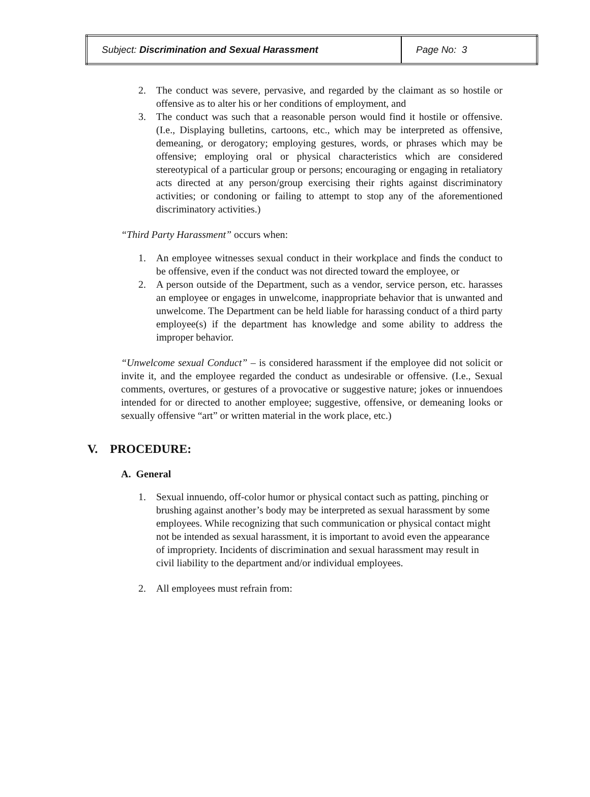| Subject: Discrimination and Sexual Harassment | Page No: 3 |
2. The conduct was severe, pervasive, and regarded by the claimant as so hostile or offensive as to alter his or her conditions of employment, and
3. The conduct was such that a reasonable person would find it hostile or offensive. (I.e., Displaying bulletins, cartoons, etc., which may be interpreted as offensive, demeaning, or derogatory; employing gestures, words, or phrases which may be offensive; employing oral or physical characteristics which are considered stereotypical of a particular group or persons; encouraging or engaging in retaliatory acts directed at any person/group exercising their rights against discriminatory activities; or condoning or failing to attempt to stop any of the aforementioned discriminatory activities.)
“Third Party Harassment” occurs when:
1. An employee witnesses sexual conduct in their workplace and finds the conduct to be offensive, even if the conduct was not directed toward the employee, or
2. A person outside of the Department, such as a vendor, service person, etc. harasses an employee or engages in unwelcome, inappropriate behavior that is unwanted and unwelcome. The Department can be held liable for harassing conduct of a third party employee(s) if the department has knowledge and some ability to address the improper behavior.
“Unwelcome sexual Conduct” – is considered harassment if the employee did not solicit or invite it, and the employee regarded the conduct as undesirable or offensive. (I.e., Sexual comments, overtures, or gestures of a provocative or suggestive nature; jokes or innuendoes intended for or directed to another employee; suggestive, offensive, or demeaning looks or sexually offensive “art” or written material in the work place, etc.)
V. PROCEDURE:
A. General
1. Sexual innuendo, off-color humor or physical contact such as patting, pinching or brushing against another’s body may be interpreted as sexual harassment by some employees. While recognizing that such communication or physical contact might not be intended as sexual harassment, it is important to avoid even the appearance of impropriety. Incidents of discrimination and sexual harassment may result in civil liability to the department and/or individual employees.
2. All employees must refrain from: